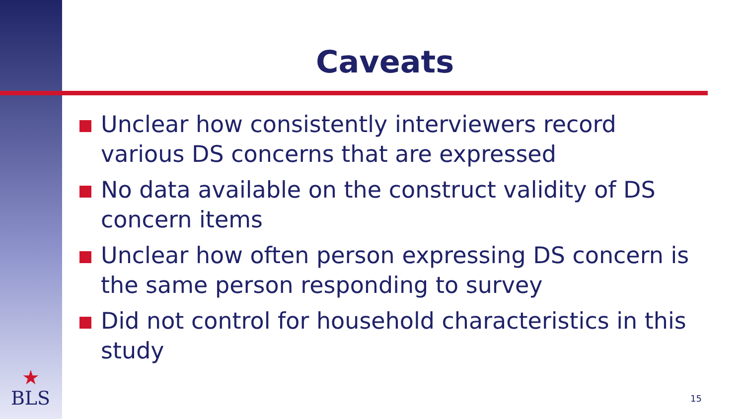Caveats
Unclear how consistently interviewers record various DS concerns that are expressed
No data available on the construct validity of DS concern items
Unclear how often person expressing DS concern is the same person responding to survey
Did not control for household characteristics in this study
★
BLS
15